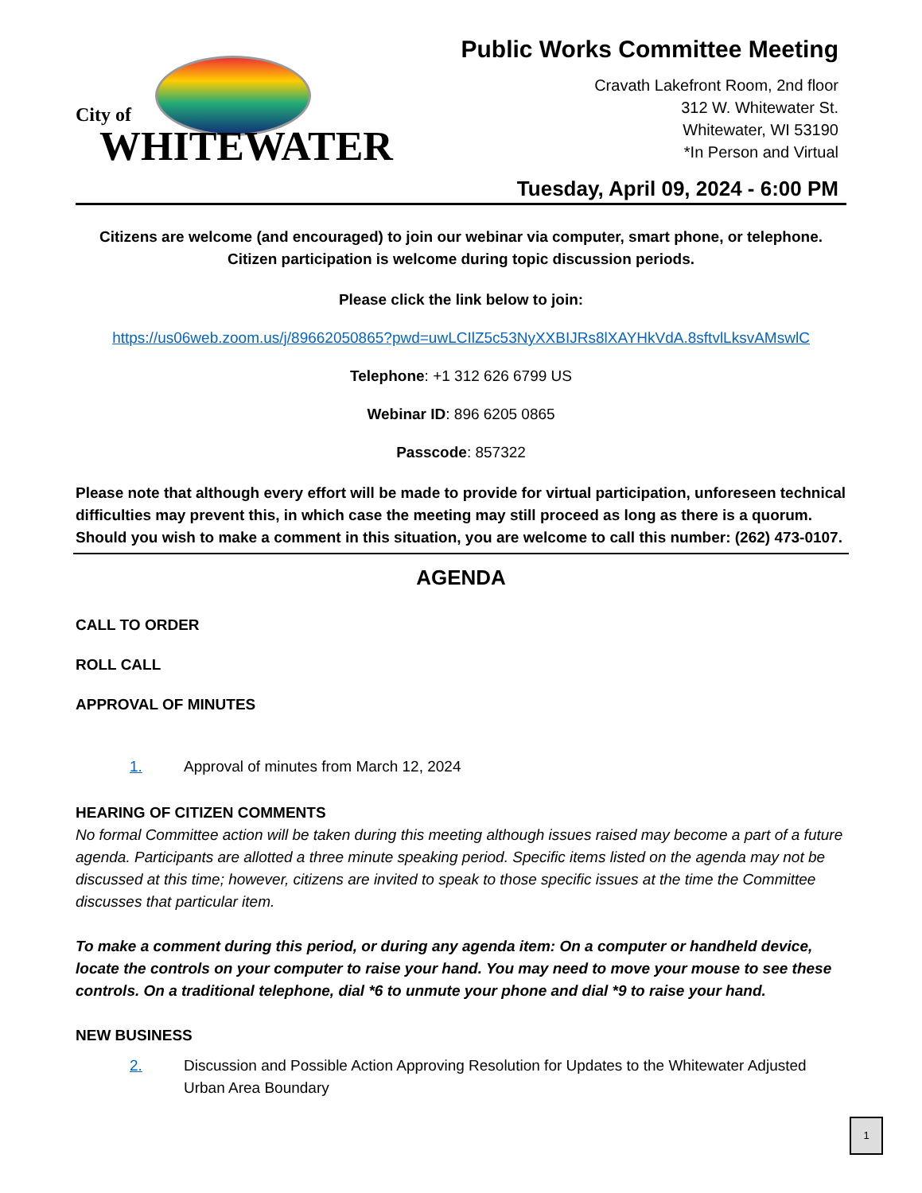City of
WHITEWATER
Public Works Committee Meeting
Cravath Lakefront Room, 2nd floor
312 W. Whitewater St.
Whitewater, WI 53190
*In Person and Virtual
Tuesday, April 09, 2024 - 6:00 PM
Citizens are welcome (and encouraged) to join our webinar via computer, smart phone, or telephone. Citizen participation is welcome during topic discussion periods.
Please click the link below to join:
https://us06web.zoom.us/j/89662050865?pwd=uwLCIlZ5c53NyXXBIJRs8lXAYHkVdA.8sftvlLksvAMswlC
Telephone: +1 312 626 6799 US
Webinar ID: 896 6205 0865
Passcode: 857322
Please note that although every effort will be made to provide for virtual participation, unforeseen technical difficulties may prevent this, in which case the meeting may still proceed as long as there is a quorum. Should you wish to make a comment in this situation, you are welcome to call this number: (262) 473-0107.
AGENDA
CALL TO ORDER
ROLL CALL
APPROVAL OF MINUTES
1. Approval of minutes from March 12, 2024
HEARING OF CITIZEN COMMENTS
No formal Committee action will be taken during this meeting although issues raised may become a part of a future agenda. Participants are allotted a three minute speaking period. Specific items listed on the agenda may not be discussed at this time; however, citizens are invited to speak to those specific issues at the time the Committee discusses that particular item.
To make a comment during this period, or during any agenda item: On a computer or handheld device, locate the controls on your computer to raise your hand. You may need to move your mouse to see these controls. On a traditional telephone, dial *6 to unmute your phone and dial *9 to raise your hand.
NEW BUSINESS
2. Discussion and Possible Action Approving Resolution for Updates to the Whitewater Adjusted Urban Area Boundary
1